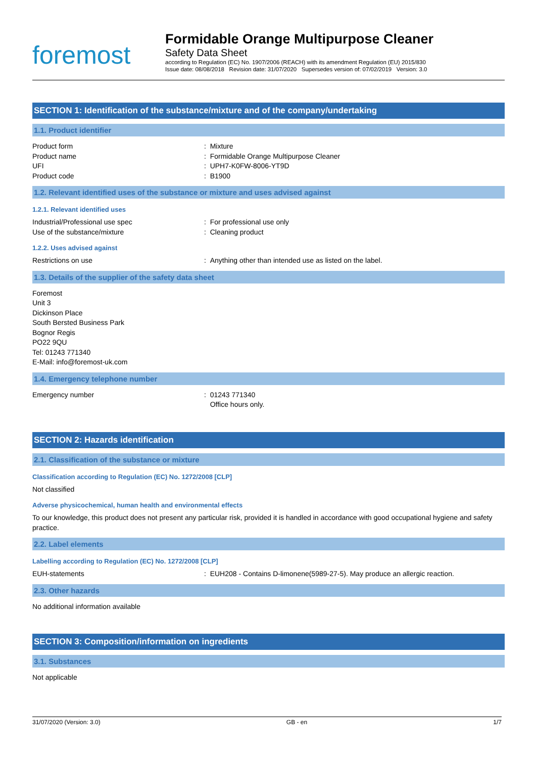foremost
Formidable Orange Multipurpose Cleaner
Safety Data Sheet
according to Regulation (EC) No. 1907/2006 (REACH) with its amendment Regulation (EU) 2015/830
Issue date: 08/08/2018 Revision date: 31/07/2020 Supersedes version of: 07/02/2019 Version: 3.0
SECTION 1: Identification of the substance/mixture and of the company/undertaking
1.1. Product identifier
Product form : Mixture
Product name : Formidable Orange Multipurpose Cleaner
UFI : UPH7-K0FW-8006-YT9D
Product code : B1900
1.2. Relevant identified uses of the substance or mixture and uses advised against
1.2.1. Relevant identified uses
Industrial/Professional use spec : For professional use only
Use of the substance/mixture : Cleaning product
1.2.2. Uses advised against
Restrictions on use : Anything other than intended use as listed on the label.
1.3. Details of the supplier of the safety data sheet
Foremost
Unit 3
Dickinson Place
South Bersted Business Park
Bognor Regis
PO22 9QU
Tel: 01243 771340
E-Mail: info@foremost-uk.com
1.4. Emergency telephone number
Emergency number : 01243 771340
Office hours only.
SECTION 2: Hazards identification
2.1. Classification of the substance or mixture
Classification according to Regulation (EC) No. 1272/2008 [CLP]
Not classified
Adverse physicochemical, human health and environmental effects
To our knowledge, this product does not present any particular risk, provided it is handled in accordance with good occupational hygiene and safety practice.
2.2. Label elements
Labelling according to Regulation (EC) No. 1272/2008 [CLP]
EUH-statements : EUH208 - Contains D-limonene(5989-27-5). May produce an allergic reaction.
2.3. Other hazards
No additional information available
SECTION 3: Composition/information on ingredients
3.1. Substances
Not applicable
31/07/2020 (Version: 3.0) GB - en 1/7